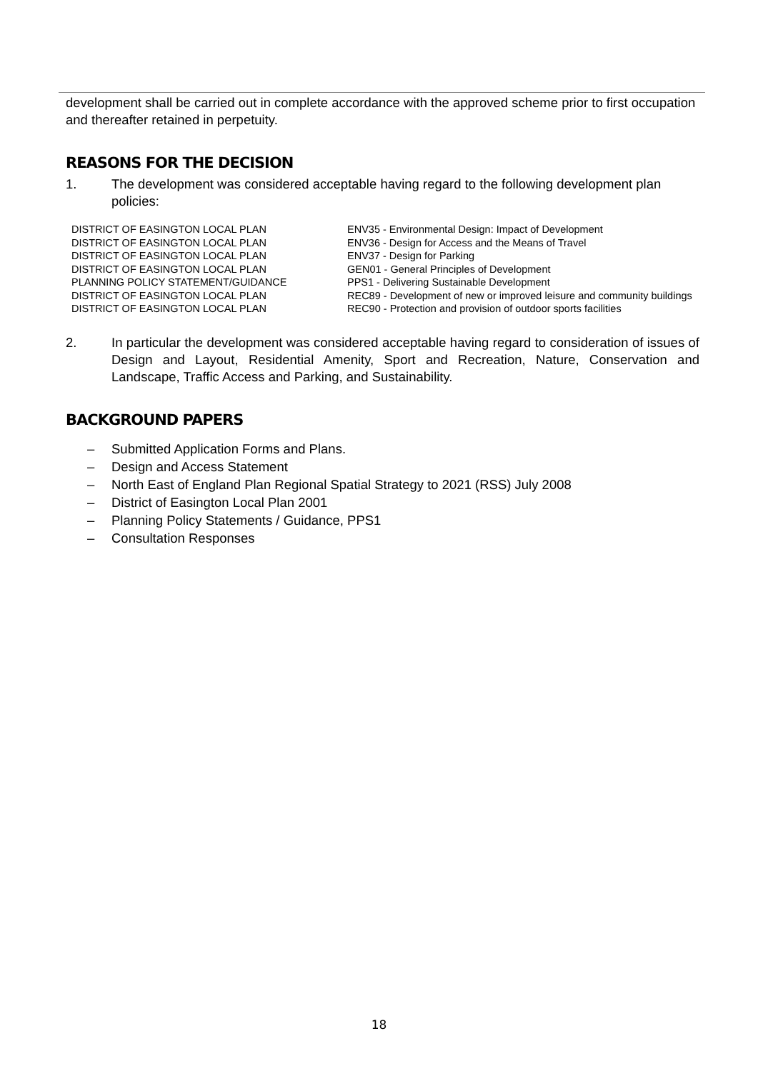development shall be carried out in complete accordance with the approved scheme prior to first occupation and thereafter retained in perpetuity.
REASONS FOR THE DECISION
1. The development was considered acceptable having regard to the following development plan policies:
| DISTRICT OF EASINGTON LOCAL PLAN | ENV35 - Environmental Design: Impact of Development |
| DISTRICT OF EASINGTON LOCAL PLAN | ENV36 - Design for Access and the Means of Travel |
| DISTRICT OF EASINGTON LOCAL PLAN | ENV37 - Design for Parking |
| DISTRICT OF EASINGTON LOCAL PLAN | GEN01 - General Principles of Development |
| PLANNING POLICY STATEMENT/GUIDANCE | PPS1 - Delivering Sustainable Development |
| DISTRICT OF EASINGTON LOCAL PLAN | REC89 - Development of new or improved leisure and community buildings |
| DISTRICT OF EASINGTON LOCAL PLAN | REC90 - Protection and provision of outdoor sports facilities |
2. In particular the development was considered acceptable having regard to consideration of issues of Design and Layout, Residential Amenity, Sport and Recreation, Nature, Conservation and Landscape, Traffic Access and Parking, and Sustainability.
BACKGROUND PAPERS
– Submitted Application Forms and Plans.
– Design and Access Statement
– North East of England Plan Regional Spatial Strategy to 2021 (RSS) July 2008
– District of Easington Local Plan 2001
– Planning Policy Statements / Guidance, PPS1
– Consultation Responses
18